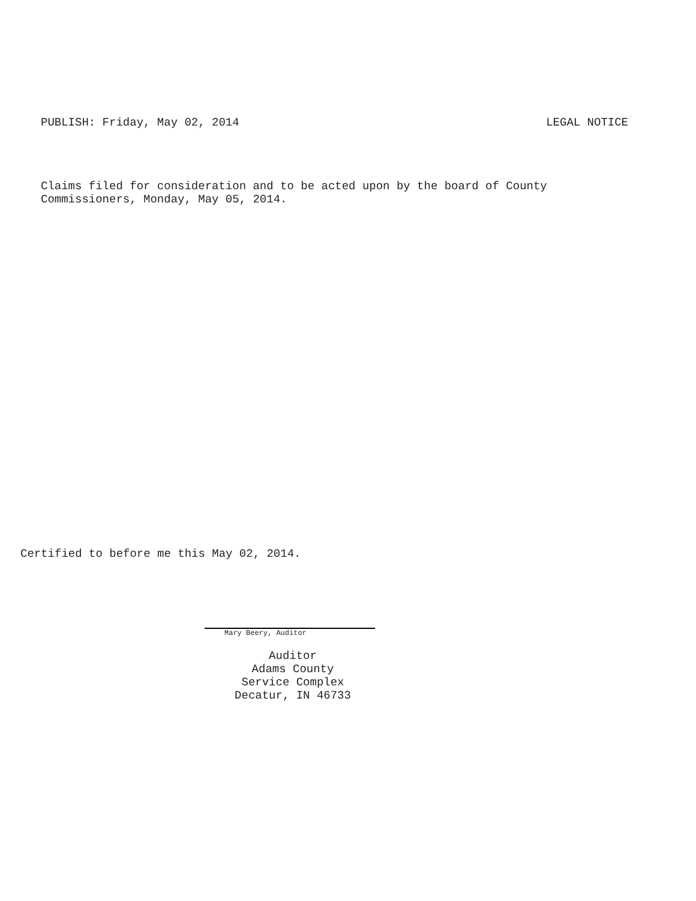PUBLISH: Friday, May 02, 2014 LEGAL NOTICE
Claims filed for consideration and to be acted upon by the board of County
Commissioners, Monday, May 05, 2014.
Certified to before me this May 02, 2014.
Mary Beery, Auditor
Auditor
Adams County
Service Complex
Decatur, IN 46733